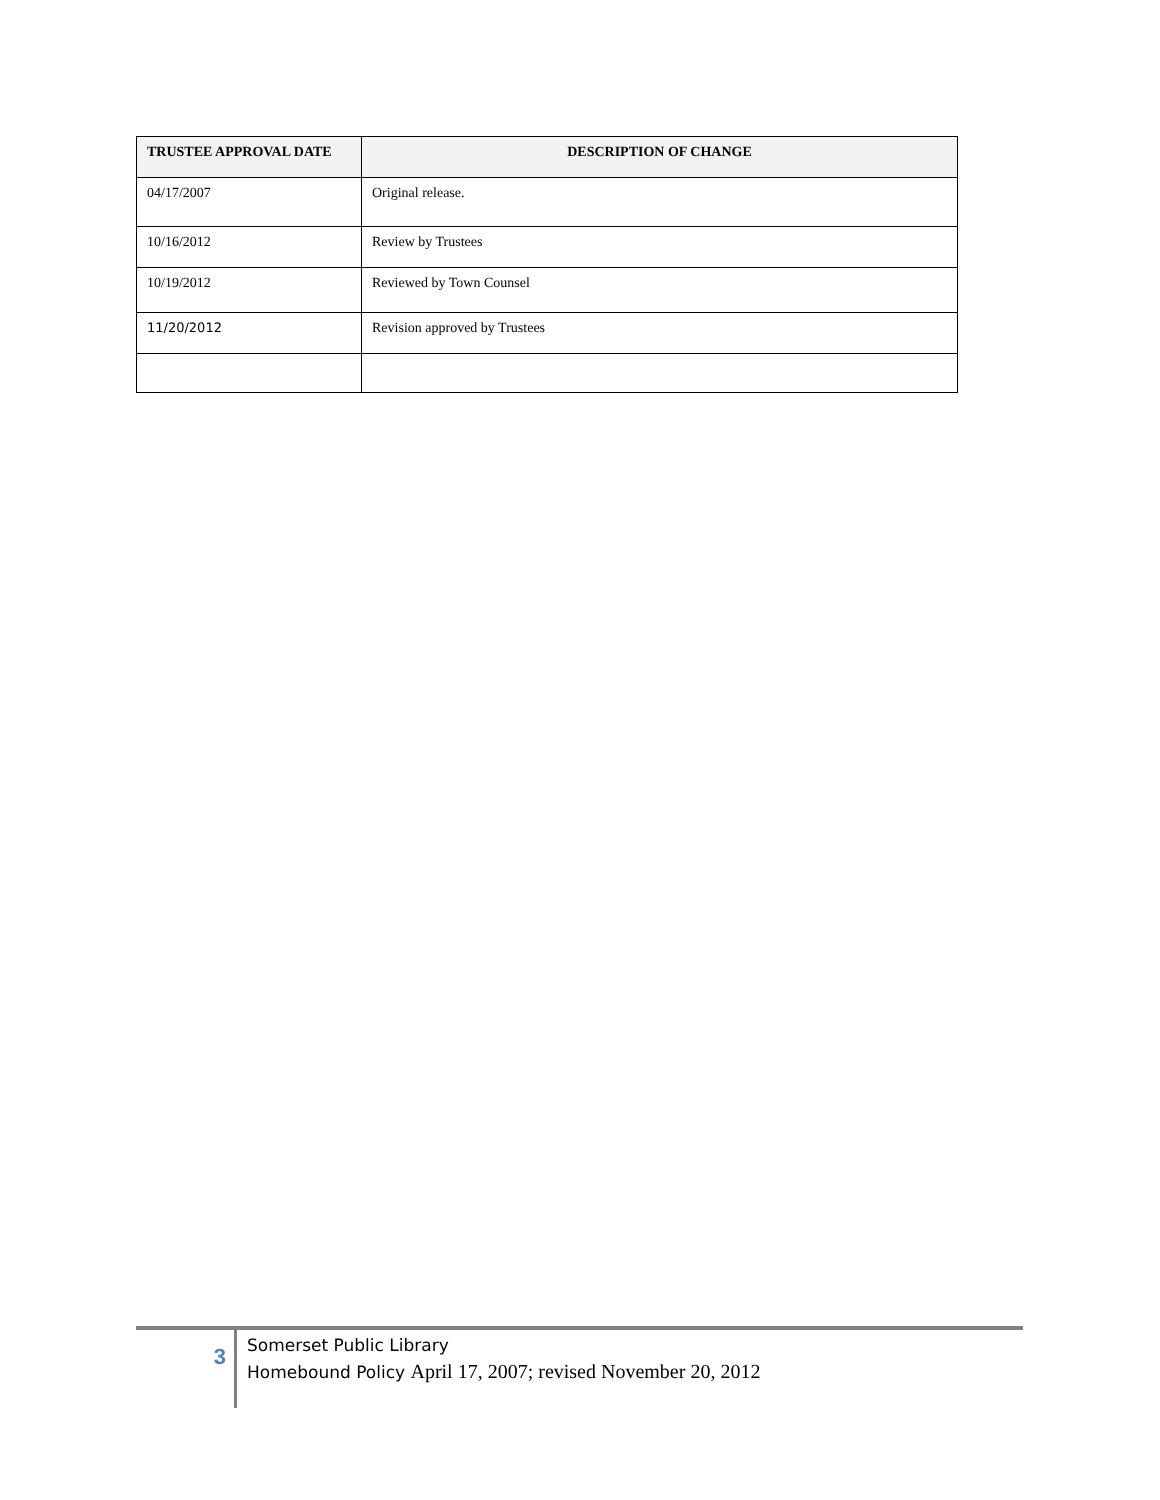| TRUSTEE APPROVAL DATE | DESCRIPTION OF CHANGE |
| --- | --- |
| 04/17/2007 | Original release. |
| 10/16/2012 | Review by Trustees |
| 10/19/2012 | Reviewed by Town Counsel |
| 11/20/2012 | Revision approved by Trustees |
3
Somerset Public Library
Homebound Policy April 17, 2007; revised November 20, 2012